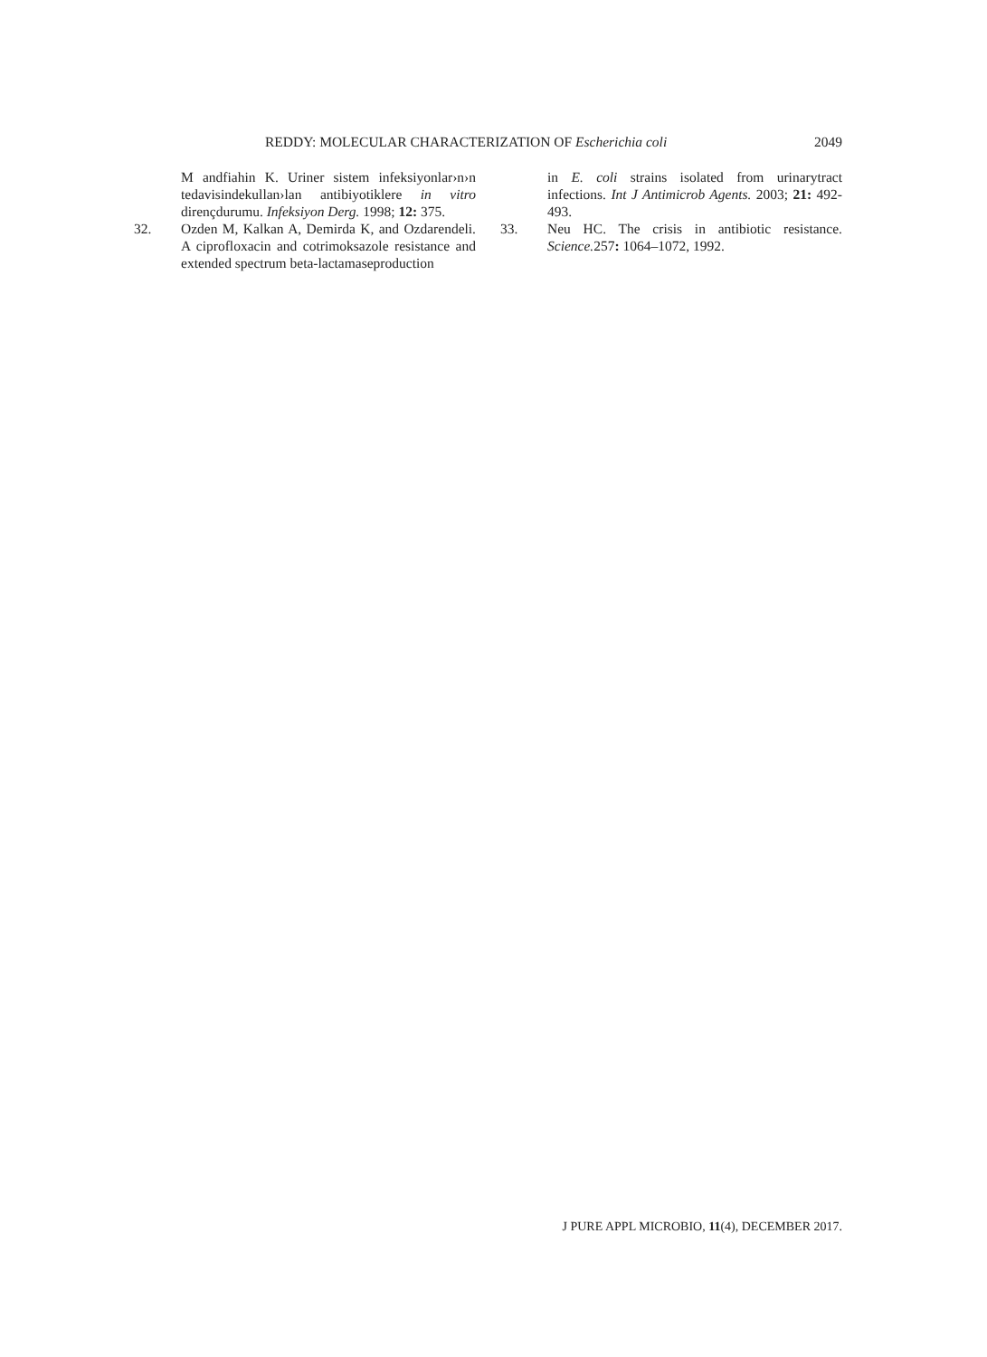REDDY: MOLECULAR CHARACTERIZATION OF Escherichia coli 2049
M andfiahin K. Uriner sistem infeksiyonlar›n›n tedavisindekullan›lan antibiyotiklere in vitro dirençdurumu. Infeksiyon Derg. 1998; 12: 375.
32. Ozden M, Kalkan A, Demirda K, and Ozdarendeli. A ciprofloxacin and cotrimoksazole resistance and extended spectrum beta-lactamaseproduction
in E. coli strains isolated from urinarytract infections. Int J Antimicrob Agents. 2003; 21: 492-493.
33. Neu HC. The crisis in antibiotic resistance. Science. 257: 1064–1072, 1992.
J PURE APPL MICROBIO, 11(4), DECEMBER 2017.